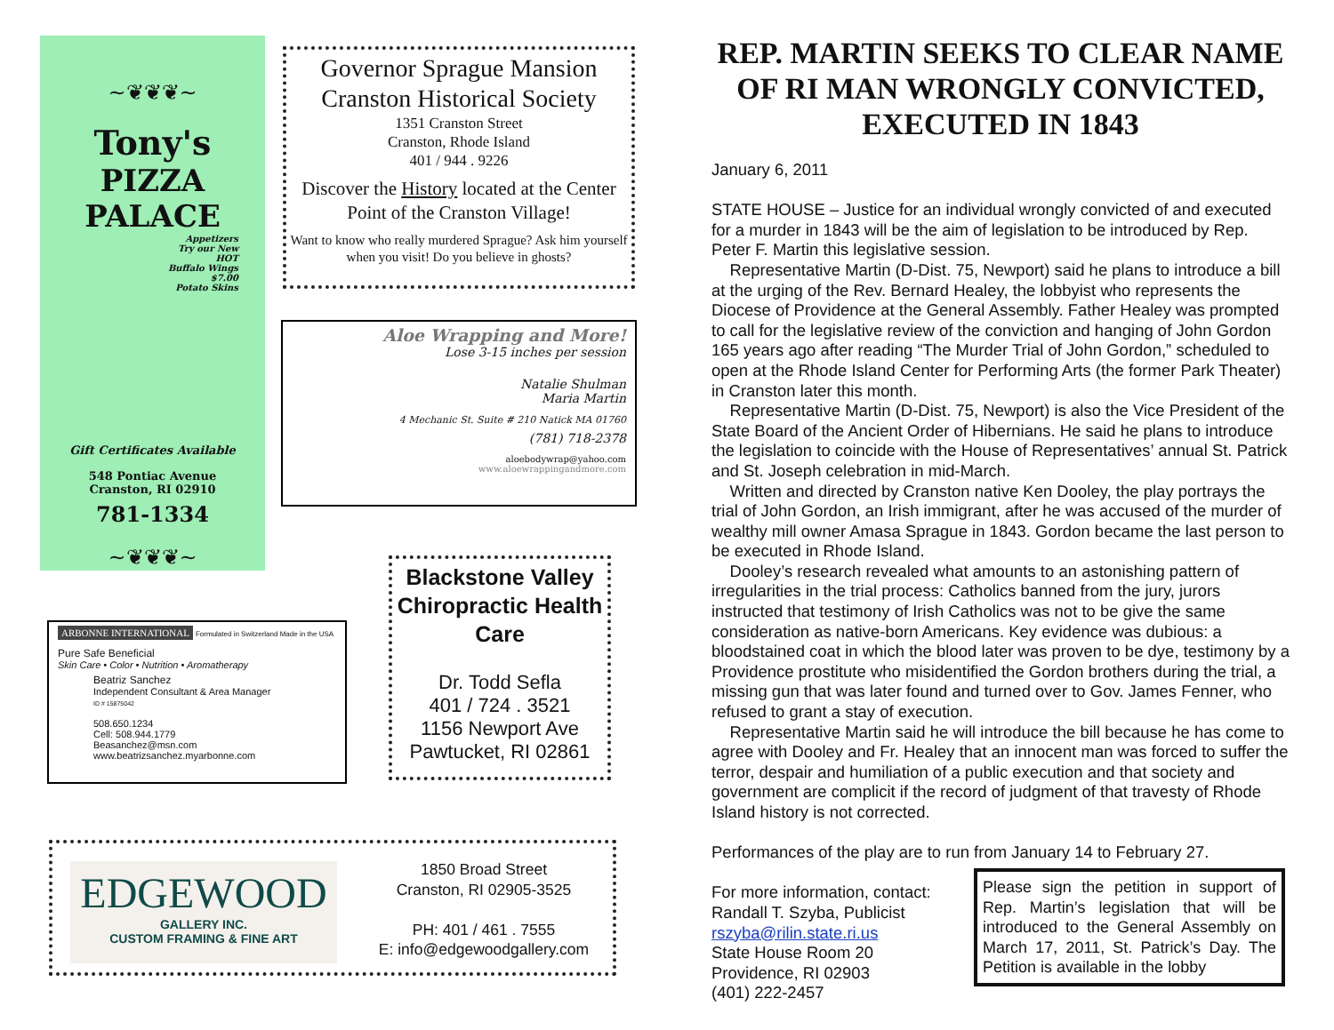~❦❦❦~
Tony's
PIZZA PALACE
Appetizers
Try our New
HOT
Buffalo Wings
$7.00
Potato Skins
Gift Certificates Available
548 Pontiac Avenue
Cranston, RI 02910
781-1334
~❦❦❦~
Governor Sprague Mansion
Cranston Historical Society
1351 Cranston Street
Cranston, Rhode Island
401 / 944 . 9226
Discover the History located at the Center Point of the Cranston Village!
Want to know who really murdered Sprague? Ask him yourself when you visit! Do you believe in ghosts?
Aloe Wrapping and More!
Lose 3-15 inches per session
Natalie Shulman
Maria Martin
4 Mechanic St. Suite # 210 Natick MA 01760
(781) 718-2378
aloebodywrap@yahoo.com
www.aloewrappingandmore.com
ARBONNE INTERNATIONAL Formulated in Switzerland Made in the USA
Pure Safe Beneficial
Skin Care • Color • Nutrition • Aromatherapy
Beatriz Sanchez
Independent Consultant & Area Manager
ID # 15875042
508.650.1234
Cell: 508.944.1779
Beasanchez@msn.com
www.beatrizsanchez.myarbonne.com
Blackstone Valley Chiropractic Health Care
Dr. Todd Sefla
401 / 724 . 3521
1156 Newport Ave
Pawtucket, RI 02861
EDGEWOOD
GALLERY INC.
CUSTOM FRAMING & FINE ART
1850 Broad Street
Cranston, RI 02905-3525
PH: 401 / 461 . 7555
E: info@edgewoodgallery.com
REP. MARTIN SEEKS TO CLEAR NAME OF RI MAN WRONGLY CONVICTED, EXECUTED IN 1843
January 6, 2011
STATE HOUSE – Justice for an individual wrongly convicted of and executed for a murder in 1843 will be the aim of legislation to be introduced by Rep. Peter F. Martin this legislative session.
Representative Martin (D-Dist. 75, Newport) said he plans to introduce a bill at the urging of the Rev. Bernard Healey, the lobbyist who represents the Diocese of Providence at the General Assembly. Father Healey was prompted to call for the legislative review of the conviction and hanging of John Gordon 165 years ago after reading “The Murder Trial of John Gordon,” scheduled to open at the Rhode Island Center for Performing Arts (the former Park Theater) in Cranston later this month.
Representative Martin (D-Dist. 75, Newport) is also the Vice President of the State Board of the Ancient Order of Hibernians. He said he plans to introduce the legislation to coincide with the House of Representatives’ annual St. Patrick and St. Joseph celebration in mid-March.
Written and directed by Cranston native Ken Dooley, the play portrays the trial of John Gordon, an Irish immigrant, after he was accused of the murder of wealthy mill owner Amasa Sprague in 1843. Gordon became the last person to be executed in Rhode Island.
Dooley’s research revealed what amounts to an astonishing pattern of irregularities in the trial process: Catholics banned from the jury, jurors instructed that testimony of Irish Catholics was not to be give the same consideration as native-born Americans. Key evidence was dubious: a bloodstained coat in which the blood later was proven to be dye, testimony by a Providence prostitute who misidentified the Gordon brothers during the trial, a missing gun that was later found and turned over to Gov. James Fenner, who refused to grant a stay of execution.
Representative Martin said he will introduce the bill because he has come to agree with Dooley and Fr. Healey that an innocent man was forced to suffer the terror, despair and humiliation of a public execution and that society and government are complicit if the record of judgment of that travesty of Rhode Island history is not corrected.
Performances of the play are to run from January 14 to February 27.
For more information, contact:
Randall T. Szyba, Publicist
rszyba@rilin.state.ri.us
State House Room 20
Providence, RI 02903
(401) 222-2457
Please sign the petition in support of Rep. Martin’s legislation that will be introduced to the General Assembly on March 17, 2011, St. Patrick’s Day. The Petition is available in the lobby